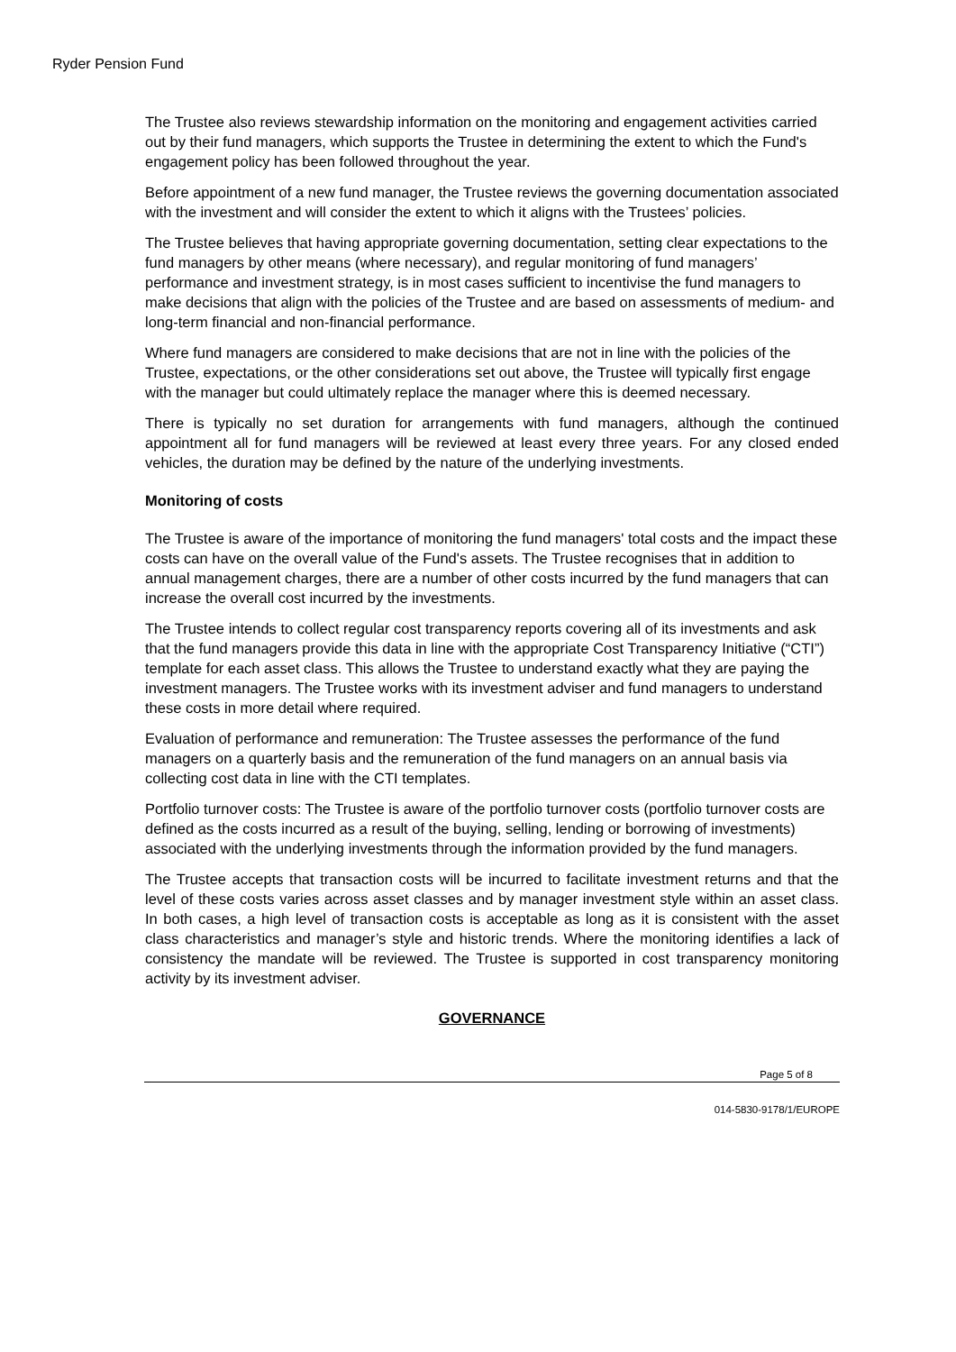Ryder Pension Fund
The Trustee also reviews stewardship information on the monitoring and engagement activities carried out by their fund managers, which supports the Trustee in determining the extent to which the Fund's engagement policy has been followed throughout the year.
Before appointment of a new fund manager, the Trustee reviews the governing documentation associated with the investment and will consider the extent to which it aligns with the Trustees’ policies.
The Trustee believes that having appropriate governing documentation, setting clear expectations to the fund managers by other means (where necessary), and regular monitoring of fund managers’ performance and investment strategy, is in most cases sufficient to incentivise the fund managers to make decisions that align with the policies of the Trustee and are based on assessments of medium- and long-term financial and non-financial performance.
Where fund managers are considered to make decisions that are not in line with the policies of the Trustee, expectations, or the other considerations set out above, the Trustee will typically first engage with the manager but could ultimately replace the manager where this is deemed necessary.
There is typically no set duration for arrangements with fund managers, although the continued appointment all for fund managers will be reviewed at least every three years. For any closed ended vehicles, the duration may be defined by the nature of the underlying investments.
Monitoring of costs
The Trustee is aware of the importance of monitoring the fund managers' total costs and the impact these costs can have on the overall value of the Fund's assets. The Trustee recognises that in addition to annual management charges, there are a number of other costs incurred by the fund managers that can increase the overall cost incurred by the investments.
The Trustee intends to collect regular cost transparency reports covering all of its investments and ask that the fund managers provide this data in line with the appropriate Cost Transparency Initiative (“CTI”) template for each asset class. This allows the Trustee to understand exactly what they are paying the investment managers. The Trustee works with its investment adviser and fund managers to understand these costs in more detail where required.
Evaluation of performance and remuneration: The Trustee assesses the performance of the fund managers on a quarterly basis and the remuneration of the fund managers on an annual basis via collecting cost data in line with the CTI templates.
Portfolio turnover costs: The Trustee is aware of the portfolio turnover costs (portfolio turnover costs are defined as the costs incurred as a result of the buying, selling, lending or borrowing of investments) associated with the underlying investments through the information provided by the fund managers.
The Trustee accepts that transaction costs will be incurred to facilitate investment returns and that the level of these costs varies across asset classes and by manager investment style within an asset class. In both cases, a high level of transaction costs is acceptable as long as it is consistent with the asset class characteristics and manager’s style and historic trends. Where the monitoring identifies a lack of consistency the mandate will be reviewed. The Trustee is supported in cost transparency monitoring activity by its investment adviser.
GOVERNANCE
Page 5 of 8
014-5830-9178/1/EUROPE